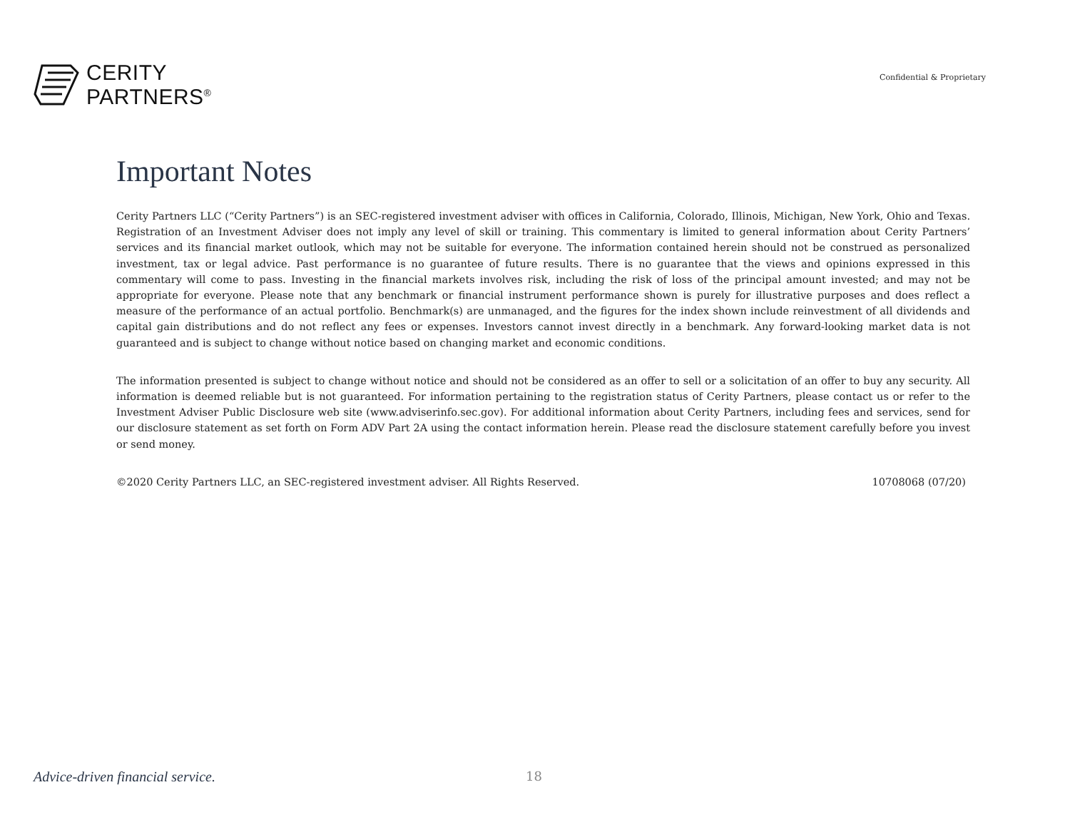CERITY
PARTNERS<sup>®</sup>
Confidential & Proprietary
Important Notes
Cerity Partners LLC (“Cerity Partners”) is an SEC-registered investment adviser with offices in California, Colorado, Illinois, Michigan, New York, Ohio and Texas. Registration of an Investment Adviser does not imply any level of skill or training. This commentary is limited to general information about Cerity Partners’ services and its financial market outlook, which may not be suitable for everyone. The information contained herein should not be construed as personalized investment, tax or legal advice. Past performance is no guarantee of future results. There is no guarantee that the views and opinions expressed in this commentary will come to pass. Investing in the financial markets involves risk, including the risk of loss of the principal amount invested; and may not be appropriate for everyone. Please note that any benchmark or financial instrument performance shown is purely for illustrative purposes and does reflect a measure of the performance of an actual portfolio. Benchmark(s) are unmanaged, and the figures for the index shown include reinvestment of all dividends and capital gain distributions and do not reflect any fees or expenses. Investors cannot invest directly in a benchmark. Any forward-looking market data is not guaranteed and is subject to change without notice based on changing market and economic conditions.
The information presented is subject to change without notice and should not be considered as an offer to sell or a solicitation of an offer to buy any security. All information is deemed reliable but is not guaranteed. For information pertaining to the registration status of Cerity Partners, please contact us or refer to the Investment Adviser Public Disclosure web site (www.adviserinfo.sec.gov). For additional information about Cerity Partners, including fees and services, send for our disclosure statement as set forth on Form ADV Part 2A using the contact information herein. Please read the disclosure statement carefully before you invest or send money.
©2020 Cerity Partners LLC, an SEC-registered investment adviser. All Rights Reserved. 10708068 (07/20)
Advice-driven financial service. 18